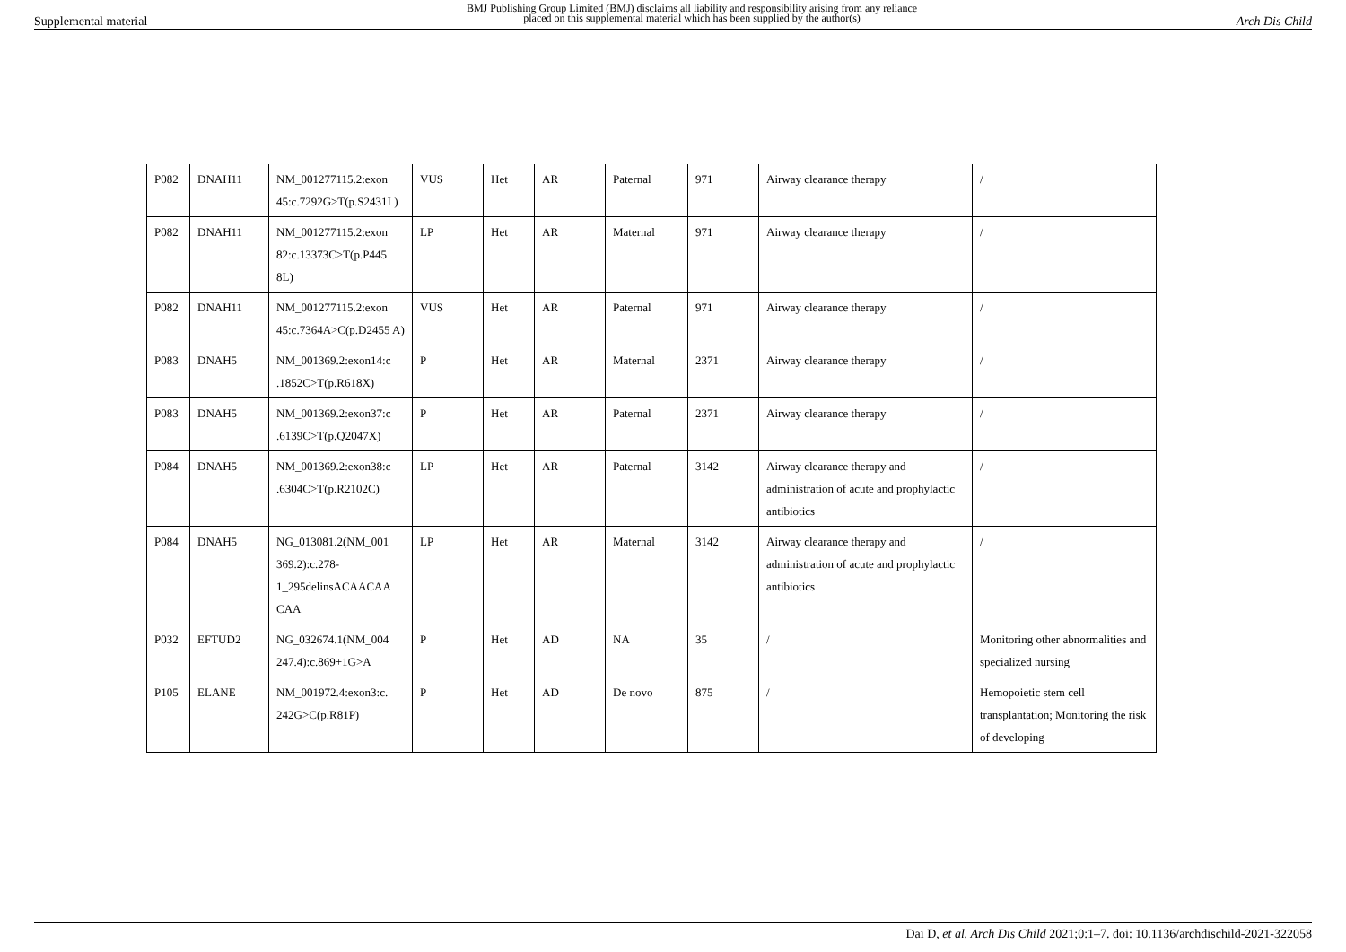Supplemental material BMJ Publishing Group Limited (BMJ) disclaims all liability and responsibility arising from any reliance
placed on this supplemental material which has been supplied by the author(s) Arch Dis Child
| P082 | DNAH11 | NM_001277115.2:exon 45:c.7292G>T(p.S2431I ) | VUS | Het | AR | Paternal | 971 | Airway clearance therapy | / |
| P082 | DNAH11 | NM_001277115.2:exon 82:c.13373C>T(p.P445 8L) | LP | Het | AR | Maternal | 971 | Airway clearance therapy | / |
| P082 | DNAH11 | NM_001277115.2:exon 45:c.7364A>C(p.D2455 A) | VUS | Het | AR | Paternal | 971 | Airway clearance therapy | / |
| P083 | DNAH5 | NM_001369.2:exon14:c .1852C>T(p.R618X) | P | Het | AR | Maternal | 2371 | Airway clearance therapy | / |
| P083 | DNAH5 | NM_001369.2:exon37:c .6139C>T(p.Q2047X) | P | Het | AR | Paternal | 2371 | Airway clearance therapy | / |
| P084 | DNAH5 | NM_001369.2:exon38:c .6304C>T(p.R2102C) | LP | Het | AR | Paternal | 3142 | Airway clearance therapy and administration of acute and prophylactic antibiotics | / |
| P084 | DNAH5 | NG_013081.2(NM_001 369.2):c.278- 1_295delinsACAACAA CAA | LP | Het | AR | Maternal | 3142 | Airway clearance therapy and administration of acute and prophylactic antibiotics | / |
| P032 | EFTUD2 | NG_032674.1(NM_004 247.4):c.869+1G>A | P | Het | AD | NA | 35 | / | Monitoring other abnormalities and specialized nursing |
| P105 | ELANE | NM_001972.4:exon3:c. 242G>C(p.R81P) | P | Het | AD | De novo | 875 | / | Hemopoietic stem cell transplantation; Monitoring the risk of developing |
Dai D, et al. Arch Dis Child 2021;0:1–7. doi: 10.1136/archdischild-2021-322058